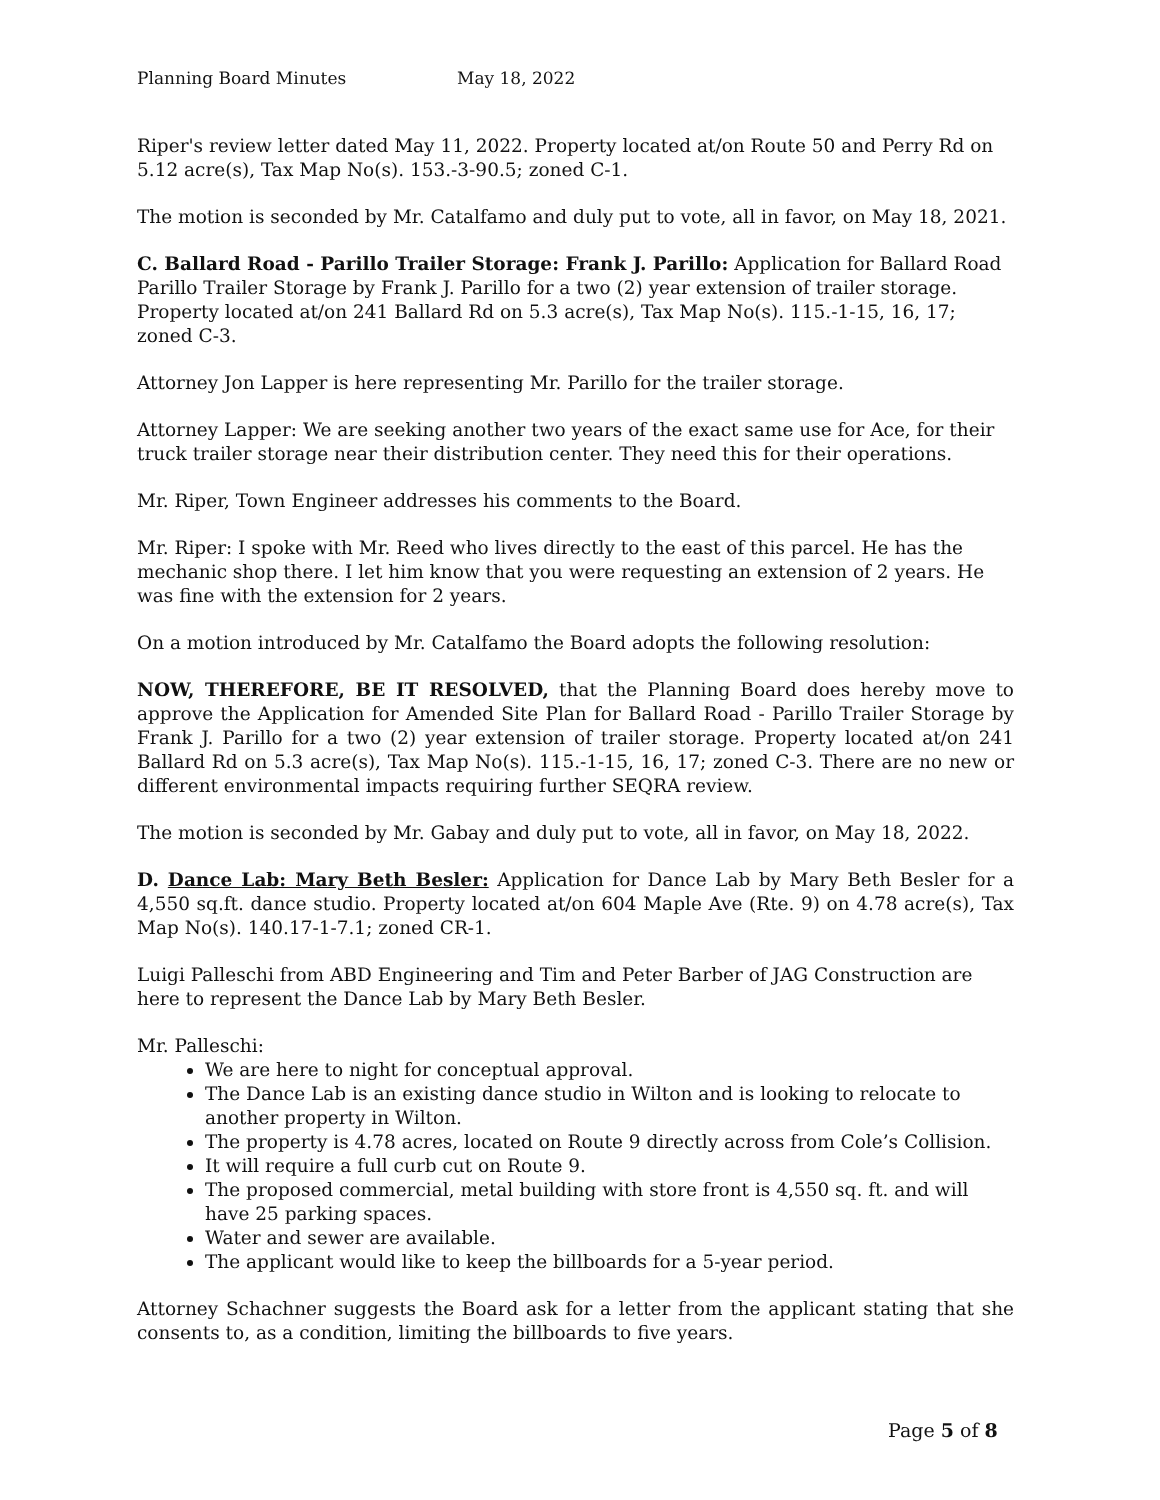Planning Board Minutes May 18, 2022
Riper's review letter dated May 11, 2022. Property located at/on Route 50 and Perry Rd on 5.12 acre(s), Tax Map No(s). 153.-3-90.5; zoned C-1.
The motion is seconded by Mr. Catalfamo and duly put to vote, all in favor, on May 18, 2021.
C. Ballard Road - Parillo Trailer Storage: Frank J. Parillo: Application for Ballard Road Parillo Trailer Storage by Frank J. Parillo for a two (2) year extension of trailer storage. Property located at/on 241 Ballard Rd on 5.3 acre(s), Tax Map No(s). 115.-1-15, 16, 17; zoned C-3.
Attorney Jon Lapper is here representing Mr. Parillo for the trailer storage.
Attorney Lapper: We are seeking another two years of the exact same use for Ace, for their truck trailer storage near their distribution center. They need this for their operations.
Mr. Riper, Town Engineer addresses his comments to the Board.
Mr. Riper: I spoke with Mr. Reed who lives directly to the east of this parcel. He has the mechanic shop there. I let him know that you were requesting an extension of 2 years. He was fine with the extension for 2 years.
On a motion introduced by Mr. Catalfamo the Board adopts the following resolution:
NOW, THEREFORE, BE IT RESOLVED, that the Planning Board does hereby move to approve the Application for Amended Site Plan for Ballard Road - Parillo Trailer Storage by Frank J. Parillo for a two (2) year extension of trailer storage. Property located at/on 241 Ballard Rd on 5.3 acre(s), Tax Map No(s). 115.-1-15, 16, 17; zoned C-3. There are no new or different environmental impacts requiring further SEQRA review.
The motion is seconded by Mr. Gabay and duly put to vote, all in favor, on May 18, 2022.
D. Dance Lab: Mary Beth Besler: Application for Dance Lab by Mary Beth Besler for a 4,550 sq.ft. dance studio. Property located at/on 604 Maple Ave (Rte. 9) on 4.78 acre(s), Tax Map No(s). 140.17-1-7.1; zoned CR-1.
Luigi Palleschi from ABD Engineering and Tim and Peter Barber of JAG Construction are here to represent the Dance Lab by Mary Beth Besler.
Mr. Palleschi:
We are here to night for conceptual approval.
The Dance Lab is an existing dance studio in Wilton and is looking to relocate to another property in Wilton.
The property is 4.78 acres, located on Route 9 directly across from Cole’s Collision.
It will require a full curb cut on Route 9.
The proposed commercial, metal building with store front is 4,550 sq. ft. and will have 25 parking spaces.
Water and sewer are available.
The applicant would like to keep the billboards for a 5-year period.
Attorney Schachner suggests the Board ask for a letter from the applicant stating that she consents to, as a condition, limiting the billboards to five years.
Page 5 of 8